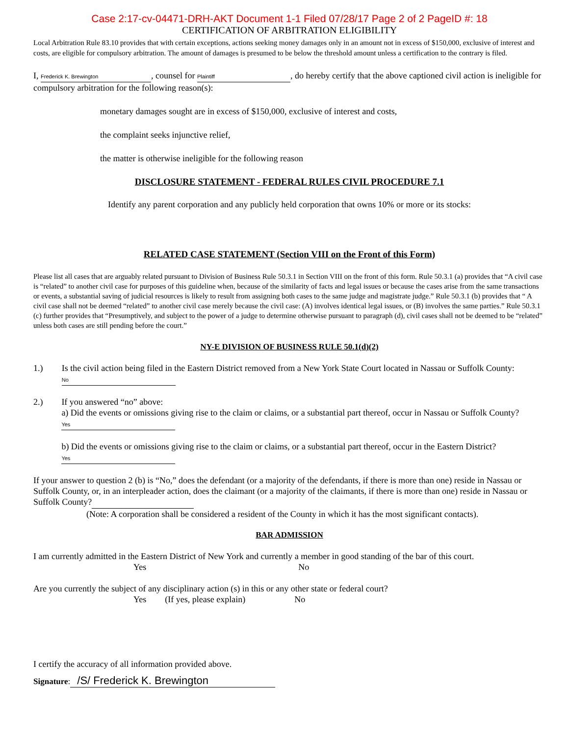Case 2:17-cv-04471-DRH-AKT Document 1-1 Filed 07/28/17 Page 2 of 2 PageID #: 18
CERTIFICATION OF ARBITRATION ELIGIBILITY
Local Arbitration Rule 83.10 provides that with certain exceptions, actions seeking money damages only in an amount not in excess of $150,000, exclusive of interest and costs, are eligible for compulsory arbitration. The amount of damages is presumed to be below the threshold amount unless a certification to the contrary is filed.
I, Frederick K. Brewington, counsel for Plaintiff, do hereby certify that the above captioned civil action is ineligible for compulsory arbitration for the following reason(s):
monetary damages sought are in excess of $150,000, exclusive of interest and costs,
the complaint seeks injunctive relief,
the matter is otherwise ineligible for the following reason
DISCLOSURE STATEMENT - FEDERAL RULES CIVIL PROCEDURE 7.1
Identify any parent corporation and any publicly held corporation that owns 10% or more or its stocks:
RELATED CASE STATEMENT (Section VIII on the Front of this Form)
Please list all cases that are arguably related pursuant to Division of Business Rule 50.3.1 in Section VIII on the front of this form. Rule 50.3.1 (a) provides that “A civil case is “related” to another civil case for purposes of this guideline when, because of the similarity of facts and legal issues or because the cases arise from the same transactions or events, a substantial saving of judicial resources is likely to result from assigning both cases to the same judge and magistrate judge.” Rule 50.3.1 (b) provides that “ A civil case shall not be deemed “related” to another civil case merely because the civil case: (A) involves identical legal issues, or (B) involves the same parties.” Rule 50.3.1 (c) further provides that “Presumptively, and subject to the power of a judge to determine otherwise pursuant to paragraph (d), civil cases shall not be deemed to be “related” unless both cases are still pending before the court.”
NY-E DIVISION OF BUSINESS RULE 50.1(d)(2)
1.) Is the civil action being filed in the Eastern District removed from a New York State Court located in Nassau or Suffolk County: No
2.) If you answered “no” above:
a) Did the events or omissions giving rise to the claim or claims, or a substantial part thereof, occur in Nassau or Suffolk County? Yes
b) Did the events or omissions giving rise to the claim or claims, or a substantial part thereof, occur in the Eastern District? Yes
If your answer to question 2 (b) is “No,” does the defendant (or a majority of the defendants, if there is more than one) reside in Nassau or Suffolk County, or, in an interpleader action, does the claimant (or a majority of the claimants, if there is more than one) reside in Nassau or Suffolk County?
(Note: A corporation shall be considered a resident of the County in which it has the most significant contacts).
BAR ADMISSION
I am currently admitted in the Eastern District of New York and currently a member in good standing of the bar of this court.
Yes No
Are you currently the subject of any disciplinary action (s) in this or any other state or federal court?
Yes (If yes, please explain) No
I certify the accuracy of all information provided above.
Signature: /S/ Frederick K. Brewington